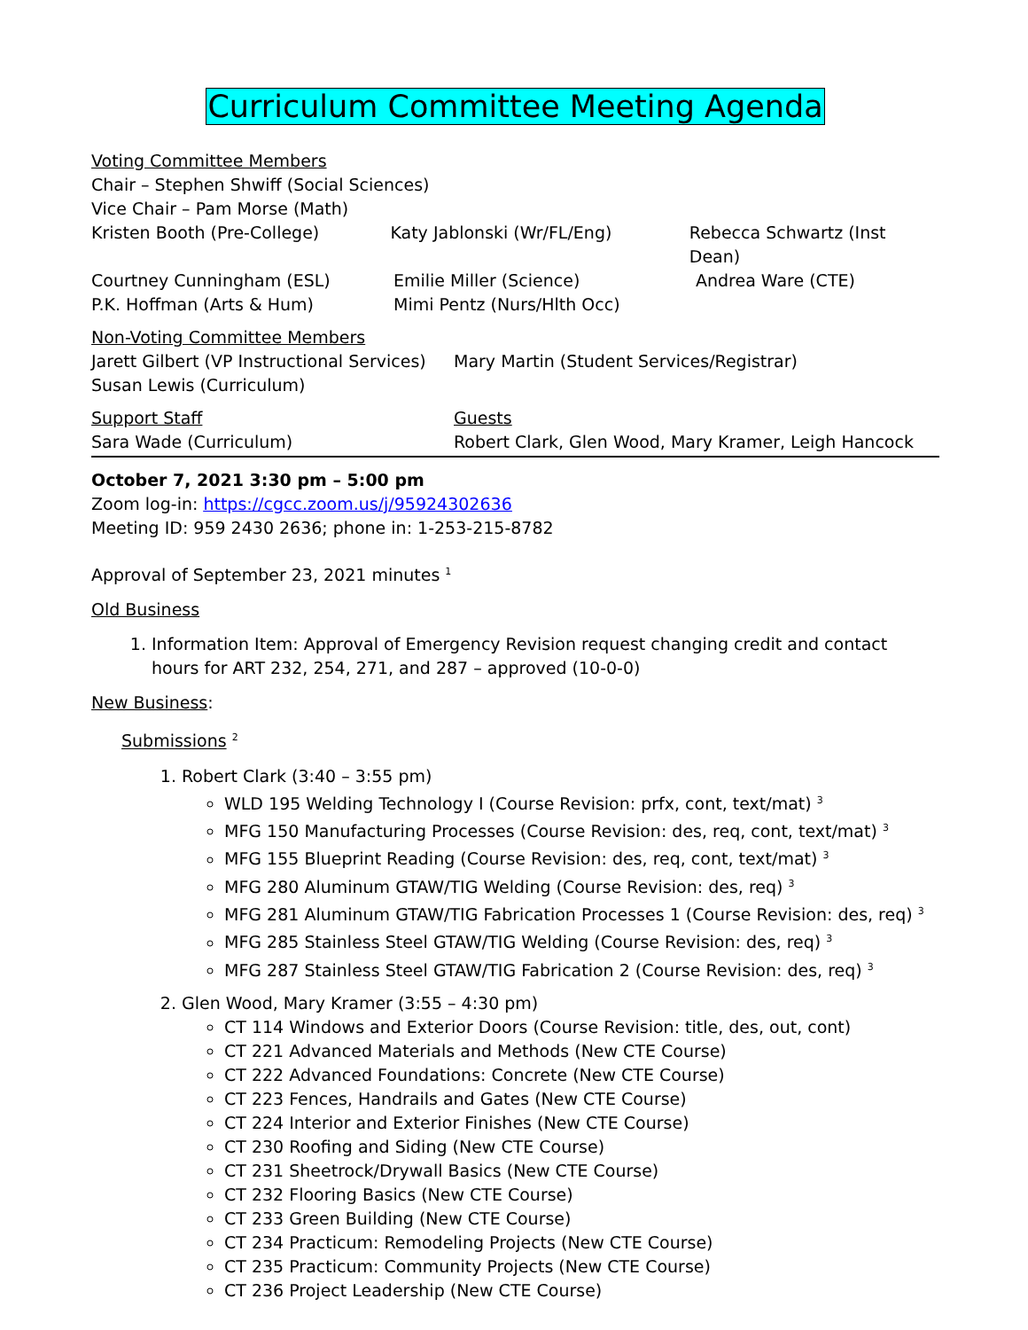Curriculum Committee Meeting Agenda
Voting Committee Members
Chair – Stephen Shwiff (Social Sciences)
Vice Chair – Pam Morse (Math)
Kristen Booth (Pre-College) Katy Jablonski (Wr/FL/Eng) Rebecca Schwartz (Inst Dean)
Courtney Cunningham (ESL) Emilie Miller (Science) Andrea Ware (CTE)
P.K. Hoffman (Arts & Hum) Mimi Pentz (Nurs/Hlth Occ)
Non-Voting Committee Members
Jarett Gilbert (VP Instructional Services)
Mary Martin (Student Services/Registrar)
Susan Lewis (Curriculum)
Support Staff Guests
Sara Wade (Curriculum) Robert Clark, Glen Wood, Mary Kramer, Leigh Hancock
October 7, 2021 3:30 pm – 5:00 pm
Zoom log-in: https://cgcc.zoom.us/j/95924302636
Meeting ID: 959 2430 2636; phone in: 1-253-215-8782
Approval of September 23, 2021 minutes <sup>1</sup>
Old Business
1. Information Item: Approval of Emergency Revision request changing credit and contact hours for ART 232, 254, 271, and 287 – approved (10-0-0)
New Business:
Submissions <sup>2</sup>
1. Robert Clark (3:40 – 3:55 pm)
WLD 195 Welding Technology I (Course Revision: prfx, cont, text/mat) <sup>3</sup>
MFG 150 Manufacturing Processes (Course Revision: des, req, cont, text/mat) <sup>3</sup>
MFG 155 Blueprint Reading (Course Revision: des, req, cont, text/mat) <sup>3</sup>
MFG 280 Aluminum GTAW/TIG Welding (Course Revision: des, req) <sup>3</sup>
MFG 281 Aluminum GTAW/TIG Fabrication Processes 1 (Course Revision: des, req) <sup>3</sup>
MFG 285 Stainless Steel GTAW/TIG Welding (Course Revision: des, req) <sup>3</sup>
MFG 287 Stainless Steel GTAW/TIG Fabrication 2 (Course Revision: des, req) <sup>3</sup>
2. Glen Wood, Mary Kramer (3:55 – 4:30 pm)
CT 114 Windows and Exterior Doors (Course Revision: title, des, out, cont)
CT 221 Advanced Materials and Methods (New CTE Course)
CT 222 Advanced Foundations: Concrete (New CTE Course)
CT 223 Fences, Handrails and Gates (New CTE Course)
CT 224 Interior and Exterior Finishes (New CTE Course)
CT 230 Roofing and Siding (New CTE Course)
CT 231 Sheetrock/Drywall Basics (New CTE Course)
CT 232 Flooring Basics (New CTE Course)
CT 233 Green Building (New CTE Course)
CT 234 Practicum: Remodeling Projects (New CTE Course)
CT 235 Practicum: Community Projects (New CTE Course)
CT 236 Project Leadership (New CTE Course)